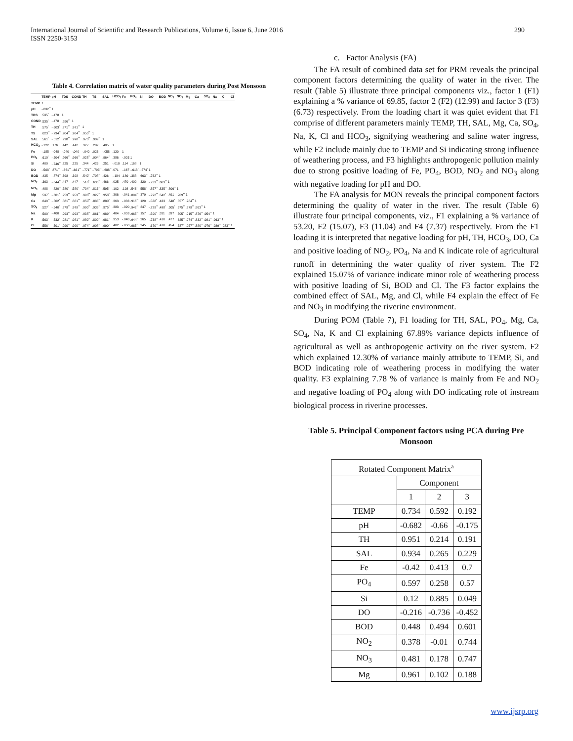International Journal of Scientific and Research Publications, Volume 6, Issue 6, June 2016
ISSN 2250-3153
290
Table 4. Correlation matrix of water quality parameters during Post Monsoon
| | TEMP | pH | TDS | COND | TH | TS | SAL | HCO<sub>3</sub> | Fe | PO<sub>4</sub> | Si | DO | BOD | NO<sub>2</sub> | NO<sub>3</sub> | Mg | Ca | SO<sub>4</sub> | Na | K | Cl |
| --- | --- | --- | --- | --- | --- | --- | --- | --- | --- | --- | --- | --- | --- | --- | --- | --- | --- | --- | --- | --- | --- |
| TEMP | 1 | | | | | | | | | | | | | | | | | | | | |
| pH | -.632<sup>**</sup> | 1 | | | | | | | | | | | | | | | | | | | |
| TDS | .535<sup>*</sup> | -.478 | 1 | | | | | | | | | | | | | | | | | | |
| COND | .535<sup>*</sup> | -.478 | .996<sup>**</sup> | 1 | | | | | | | | | | | | | | | | | |
| TH | .575<sup>*</sup> | -.603<sup>*</sup> | .971<sup>**</sup> | .971<sup>**</sup> | 1 | | | | | | | | | | | | | | | | |
| TS | .623<sup>**</sup> | -.734<sup>**</sup> | .904<sup>**</sup> | .904<sup>**</sup> | .950<sup>**</sup> | 1 | | | | | | | | | | | | | | | |
| SAL | .561<sup>*</sup> | -.512<sup>*</sup> | .998<sup>**</sup> | .998<sup>**</sup> | .973<sup>**</sup> | .909<sup>**</sup> | 1 | | | | | | | | | | | | | | |
| HCO<sub>3</sub> | -.122 | .176 | .442 | .442 | .327 | .282 | .405 | 1 | | | | | | | | | | | | | |
| Fe | -.185 | -.048 | -.040 | -.040 | -.040 | .026 | -.058 | .120 | 1 | | | | | | | | | | | | |
| PO<sub>4</sub> | .610<sup>*</sup> | -.504<sup>*</sup> | .966<sup>**</sup> | .966<sup>**</sup> | .928<sup>**</sup> | .904<sup>**</sup> | .964<sup>**</sup> | .386 | -.003 | 1 | | | | | | | | | | | |
| Si | .400 | -.746<sup>**</sup> | .225 | .225 | .344 | .423 | .251 | -.010 | .114 | .168 | 1 | | | | | | | | | | |
| DO | -.508<sup>*</sup> | .871<sup>**</sup> | -.661<sup>**</sup> | -.661<sup>**</sup> | -.771<sup>**</sup> | -.793<sup>**</sup> | -.688<sup>**</sup> | .071 | -.167 | -.618<sup>*</sup> | -.574<sup>*</sup> | 1 | | | | | | | | | |
| BOD | .435 | -.874<sup>**</sup> | .398 | .398 | .540<sup>*</sup> | .708<sup>**</sup> | .426 | -.184 | .189 | .388 | .663<sup>**</sup> | -.762<sup>**</sup> | 1 | | | | | | | | |
| NO<sub>2</sub> | .363 | -.644<sup>**</sup> | .447 | .447 | .518<sup>*</sup> | .636<sup>**</sup> | .466 | .025 | .470 | .409 | .320 | -.733<sup>**</sup> | .663<sup>**</sup> | 1 | | | | | | | |
| NO<sub>3</sub> | .488 | -.820<sup>**</sup> | .580<sup>*</sup> | .580<sup>*</sup> | .704<sup>**</sup> | .813<sup>**</sup> | .595<sup>*</sup> | .102 | .198 | .546<sup>*</sup> | .558<sup>*</sup> | -.857<sup>**</sup> | .835<sup>**</sup> | .806<sup>**</sup> | 1 | | | | | | |
| Mg | .537<sup>*</sup> | -.601<sup>*</sup> | .953<sup>**</sup> | .953<sup>**</sup> | .993<sup>**</sup> | .927<sup>**</sup> | .953<sup>**</sup> | .306 | -.041 | .894<sup>**</sup> | .379 | -.792<sup>**</sup> | .542<sup>*</sup> | .491 | .709<sup>**</sup> | 1 | | | | | |
| Ca | .649<sup>**</sup> | -.502<sup>*</sup> | .881<sup>**</sup> | .881<sup>**</sup> | .850<sup>**</sup> | .883<sup>**</sup> | .880<sup>**</sup> | .363 | -.033 | .916<sup>**</sup> | .120 | -.538<sup>*</sup> | .433 | .548<sup>*</sup> | .557<sup>*</sup> | .784<sup>**</sup> | 1 | | | | |
| SO<sub>4</sub> | .527<sup>*</sup> | -.540<sup>*</sup> | .979<sup>**</sup> | .979<sup>**</sup> | .990<sup>**</sup> | .939<sup>**</sup> | .975<sup>**</sup> | .383 | -.020 | .942<sup>**</sup> | .247 | -.729<sup>**</sup> | .498<sup>*</sup> | .505<sup>*</sup> | .675<sup>**</sup> | .979<sup>**</sup> | .863<sup>**</sup> | 1 | | | |
| Na | .500<sup>*</sup> | -.400 | .993<sup>**</sup> | .993<sup>**</sup> | .938<sup>**</sup> | .861<sup>**</sup> | .989<sup>**</sup> | .404 | -.053 | .965<sup>**</sup> | .157 | -.590<sup>*</sup> | .311 | .397 | .505<sup>*</sup> | .915<sup>**</sup> | .876<sup>**</sup> | .954<sup>**</sup> | 1 | | |
| K | .563<sup>*</sup> | -.532<sup>*</sup> | .981<sup>**</sup> | .981<sup>**</sup> | .980<sup>**</sup> | .800<sup>**</sup> | .981<sup>**</sup> | .353 | -.048 | .944<sup>**</sup> | .265 | -.738<sup>**</sup> | .410 | .477 | .625<sup>**</sup> | .974<sup>**</sup> | .832<sup>**</sup> | .981<sup>**</sup> | .963<sup>**</sup> | 1 | |
| Cl | .556<sup>*</sup> | -.501<sup>*</sup> | .990<sup>**</sup> | .990<sup>**</sup> | .974<sup>**</sup> | .908<sup>**</sup> | .990<sup>**</sup> | .402 | -.050 | .965<sup>**</sup> | .245 | -.670<sup>**</sup> | .410 | .454 | .587<sup>*</sup> | .957<sup>**</sup> | .880<sup>**</sup> | .976<sup>**</sup> | .989<sup>**</sup> | .983<sup>**</sup> | 1 |
c. Factor Analysis (FA)
The FA result of combined data set for PRM reveals the principal component factors determining the quality of water in the river. The result (Table 5) illustrate three principal components viz., factor 1 (F1) explaining a % variance of 69.85, factor 2 (F2) (12.99) and factor 3 (F3) (6.73) respectively. From the loading chart it was quiet evident that F1 comprise of different parameters mainly TEMP, TH, SAL, Mg, Ca, SO<sub>4</sub>, Na, K, Cl and HCO<sub>3</sub>, signifying weathering and saline water ingress, while F2 include mainly due to TEMP and Si indicating strong influence of weathering process, and F3 highlights anthropogenic pollution mainly due to strong positive loading of Fe, PO<sub>4</sub>, BOD, NO<sub>2</sub> and NO<sub>3</sub> along with negative loading for pH and DO.
The FA analysis for MON reveals the principal component factors determining the quality of water in the river. The result (Table 6) illustrate four principal components, viz., F1 explaining a % variance of 53.20, F2 (15.07), F3 (11.04) and F4 (7.37) respectively. From the F1 loading it is interpreted that negative loading for pH, TH, HCO<sub>3</sub>, DO, Ca and positive loading of NO<sub>2</sub>, PO<sub>4</sub>, Na and K indicate role of agricultural runoff in determining the water quality of river system. The F2 explained 15.07% of variance indicate minor role of weathering process with positive loading of Si, BOD and Cl. The F3 factor explains the combined effect of SAL, Mg, and Cl, while F4 explain the effect of Fe and NO<sub>3</sub> in modifying the riverine environment.
During POM (Table 7), F1 loading for TH, SAL, PO<sub>4</sub>, Mg, Ca, SO<sub>4</sub>, Na, K and Cl explaining 67.89% variance depicts influence of agricultural as well as anthropogenic activity on the river system. F2 which explained 12.30% of variance mainly attribute to TEMP, Si, and BOD indicating role of weathering process in modifying the water quality. F3 explaining 7.78 % of variance is mainly from Fe and NO<sub>2</sub> and negative loading of PO<sub>4</sub> along with DO indicating role of instream biological process in riverine processes.
Table 5. Principal Component factors using PCA during Pre Monsoon
| Rotated Component Matrix<sup>a</sup> | | | |
| | Component | | |
| | 1 | 2 | 3 |
| TEMP | 0.734 | 0.592 | 0.192 |
| pH | -0.682 | -0.66 | -0.175 |
| TH | 0.951 | 0.214 | 0.191 |
| SAL | 0.934 | 0.265 | 0.229 |
| Fe | -0.42 | 0.413 | 0.7 |
| PO<sub>4</sub> | 0.597 | 0.258 | 0.57 |
| Si | 0.12 | 0.885 | 0.049 |
| DO | -0.216 | -0.736 | -0.452 |
| BOD | 0.448 | 0.494 | 0.601 |
| NO<sub>2</sub> | 0.378 | -0.01 | 0.744 |
| NO<sub>3</sub> | 0.481 | 0.178 | 0.747 |
| Mg | 0.961 | 0.102 | 0.188 |
www.ijsrp.org